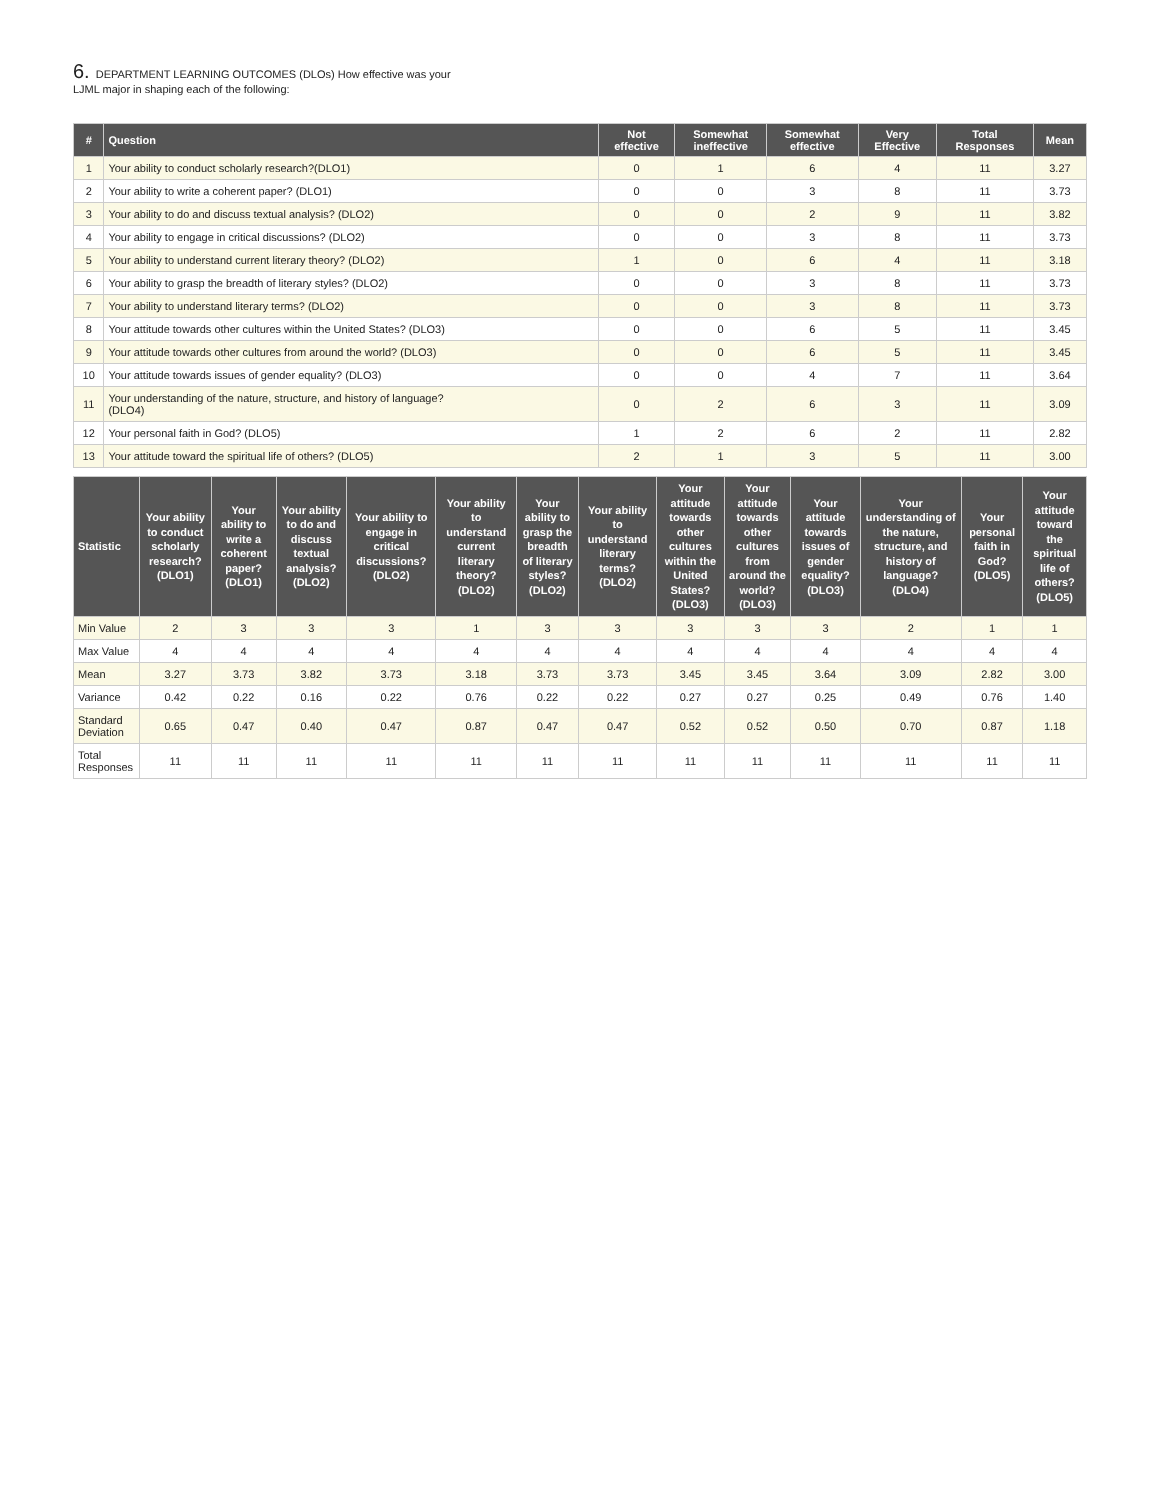6. DEPARTMENT LEARNING OUTCOMES (DLOs) How effective was your
LJML major in shaping each of the following:
| # | Question | Not effective | Somewhat ineffective | Somewhat effective | Very Effective | Total Responses | Mean |
| --- | --- | --- | --- | --- | --- | --- | --- |
| 1 | Your ability to conduct scholarly research?(DLO1) | 0 | 1 | 6 | 4 | 11 | 3.27 |
| 2 | Your ability to write a coherent paper? (DLO1) | 0 | 0 | 3 | 8 | 11 | 3.73 |
| 3 | Your ability to do and discuss textual analysis? (DLO2) | 0 | 0 | 2 | 9 | 11 | 3.82 |
| 4 | Your ability to engage in critical discussions? (DLO2) | 0 | 0 | 3 | 8 | 11 | 3.73 |
| 5 | Your ability to understand current literary theory? (DLO2) | 1 | 0 | 6 | 4 | 11 | 3.18 |
| 6 | Your ability to grasp the breadth of literary styles? (DLO2) | 0 | 0 | 3 | 8 | 11 | 3.73 |
| 7 | Your ability to understand literary terms? (DLO2) | 0 | 0 | 3 | 8 | 11 | 3.73 |
| 8 | Your attitude towards other cultures within the United States? (DLO3) | 0 | 0 | 6 | 5 | 11 | 3.45 |
| 9 | Your attitude towards other cultures from around the world? (DLO3) | 0 | 0 | 6 | 5 | 11 | 3.45 |
| 10 | Your attitude towards issues of gender equality? (DLO3) | 0 | 0 | 4 | 7 | 11 | 3.64 |
| 11 | Your understanding of the nature, structure, and history of language? (DLO4) | 0 | 2 | 6 | 3 | 11 | 3.09 |
| 12 | Your personal faith in God? (DLO5) | 1 | 2 | 6 | 2 | 11 | 2.82 |
| 13 | Your attitude toward the spiritual life of others? (DLO5) | 2 | 1 | 3 | 5 | 11 | 3.00 |
| Statistic | Your ability to conduct scholarly research? (DLO1) | Your ability to write a coherent paper? (DLO1) | Your ability to do and discuss textual analysis? (DLO2) | Your ability to engage in critical discussions? (DLO2) | Your ability to understand current literary theory? (DLO2) | Your ability to grasp the breadth of literary styles? (DLO2) | Your ability to understand literary terms? (DLO2) | Your attitude towards other cultures within the United States? (DLO3) | Your attitude towards other cultures from around the world? (DLO3) | Your attitude towards issues of gender equality? (DLO3) | Your understanding of the nature, structure, and history of language? (DLO4) | Your personal faith in God? (DLO5) | Your attitude toward the spiritual life of others? (DLO5) |
| --- | --- | --- | --- | --- | --- | --- | --- | --- | --- | --- | --- | --- | --- |
| Min Value | 2 | 3 | 3 | 3 | 1 | 3 | 3 | 3 | 3 | 3 | 2 | 1 | 1 |
| Max Value | 4 | 4 | 4 | 4 | 4 | 4 | 4 | 4 | 4 | 4 | 4 | 4 | 4 |
| Mean | 3.27 | 3.73 | 3.82 | 3.73 | 3.18 | 3.73 | 3.73 | 3.45 | 3.45 | 3.64 | 3.09 | 2.82 | 3.00 |
| Variance | 0.42 | 0.22 | 0.16 | 0.22 | 0.76 | 0.22 | 0.22 | 0.27 | 0.27 | 0.25 | 0.49 | 0.76 | 1.40 |
| Standard Deviation | 0.65 | 0.47 | 0.40 | 0.47 | 0.87 | 0.47 | 0.47 | 0.52 | 0.52 | 0.50 | 0.70 | 0.87 | 1.18 |
| Total Responses | 11 | 11 | 11 | 11 | 11 | 11 | 11 | 11 | 11 | 11 | 11 | 11 | 11 |